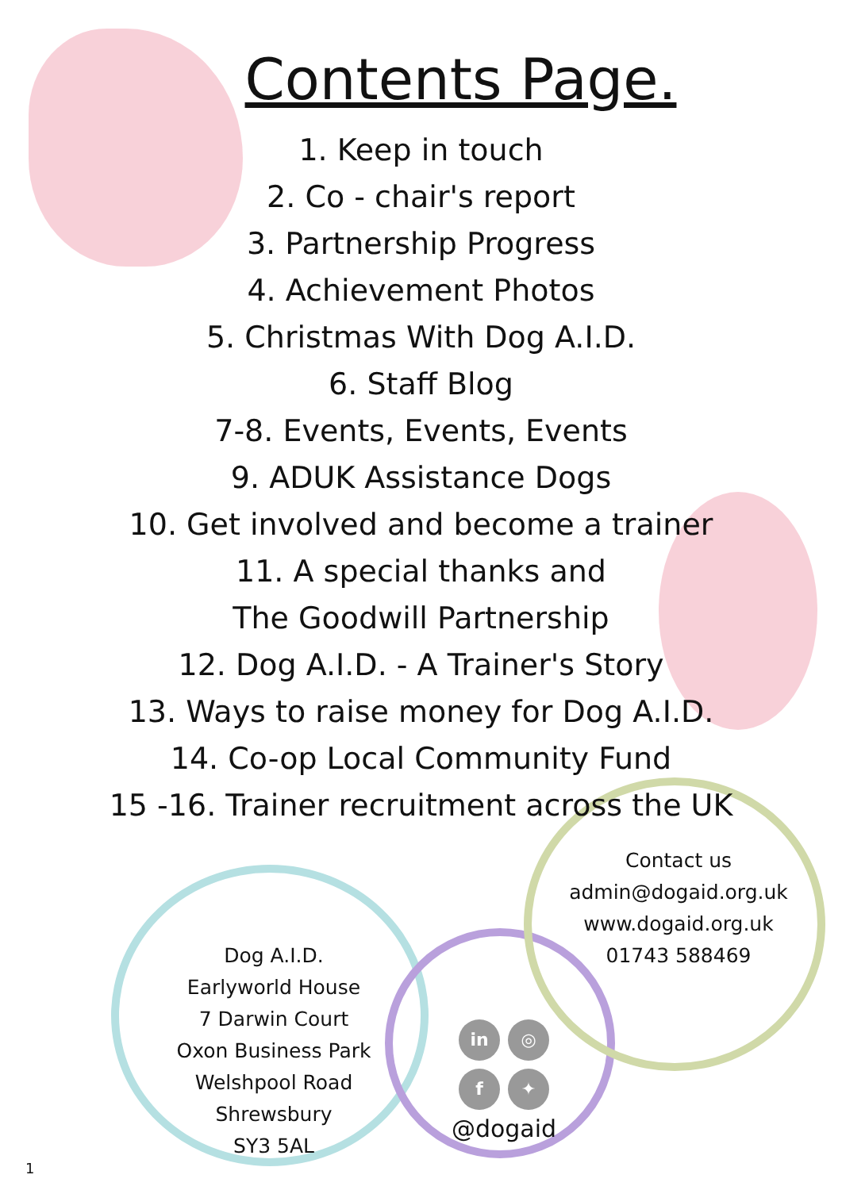Contents Page.
1. Keep in touch
2. Co - chair's report
3. Partnership Progress
4. Achievement Photos
5. Christmas With Dog A.I.D.
6. Staff Blog
7-8. Events, Events, Events
9. ADUK Assistance Dogs
10. Get involved and become a trainer
11. A special thanks and
The Goodwill Partnership
12. Dog A.I.D. - A Trainer's Story
13. Ways to raise money for Dog A.I.D.
14. Co-op Local Community Fund
15 -16. Trainer recruitment across the UK
Dog A.I.D.
Earlyworld House
7 Darwin Court
Oxon Business Park
Welshpool Road
Shrewsbury
SY3 5AL
Contact us
admin@dogaid.org.uk
www.dogaid.org.uk
01743 588469
in ◎ f ✦
@dogaid
1